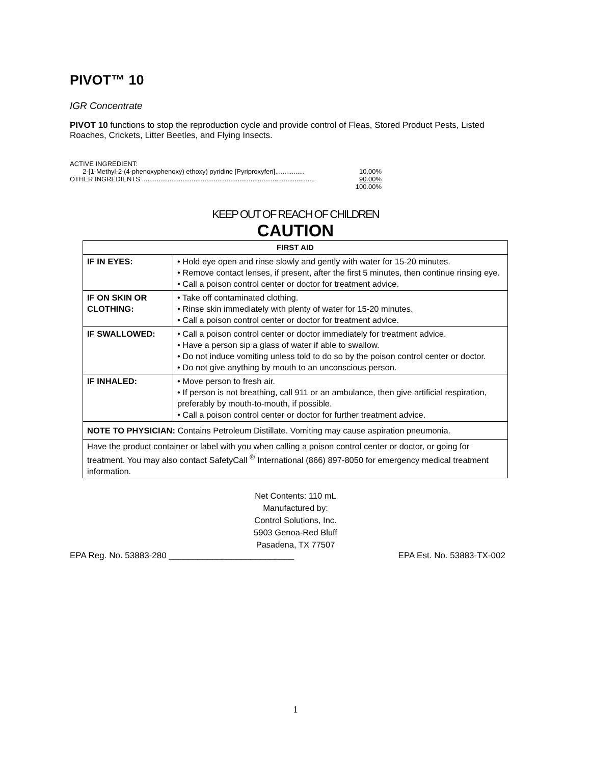PIVOT™ 10
IGR Concentrate
PIVOT 10 functions to stop the reproduction cycle and provide control of Fleas, Stored Product Pests, Listed Roaches, Crickets, Litter Beetles, and Flying Insects.
ACTIVE INGREDIENT:
2-[1-Methyl-2-(4-phenoxyphenoxy) ethoxy) pyridine [Pyriproxyfen]................ 10.00%
OTHER INGREDIENTS .............................................................................................. 90.00%
100.00%
KEEP OUT OF REACH OF CHILDREN
CAUTION
| FIRST AID | |
| --- | --- |
| IF IN EYES: | • Hold eye open and rinse slowly and gently with water for 15-20 minutes. • Remove contact lenses, if present, after the first 5 minutes, then continue rinsing eye. • Call a poison control center or doctor for treatment advice. |
| IF ON SKIN OR CLOTHING: | • Take off contaminated clothing. • Rinse skin immediately with plenty of water for 15-20 minutes. • Call a poison control center or doctor for treatment advice. |
| IF SWALLOWED: | • Call a poison control center or doctor immediately for treatment advice. • Have a person sip a glass of water if able to swallow. • Do not induce vomiting unless told to do so by the poison control center or doctor. • Do not give anything by mouth to an unconscious person. |
| IF INHALED: | • Move person to fresh air. • If person is not breathing, call 911 or an ambulance, then give artificial respiration, preferably by mouth-to-mouth, if possible. • Call a poison control center or doctor for further treatment advice. |
| NOTE TO PHYSICIAN: Contains Petroleum Distillate. Vomiting may cause aspiration pneumonia. | |
| Have the product container or label with you when calling a poison control center or doctor, or going for treatment. You may also contact SafetyCall <sup>®</sup> International (866) 897-8050 for emergency medical treatment information. | |
Net Contents: 110 mL
Manufactured by:
Control Solutions, Inc.
5903 Genoa-Red Bluff
Pasadena, TX 77507
EPA Reg. No. 53883-280 __________________________ EPA Est. No. 53883-TX-002
1